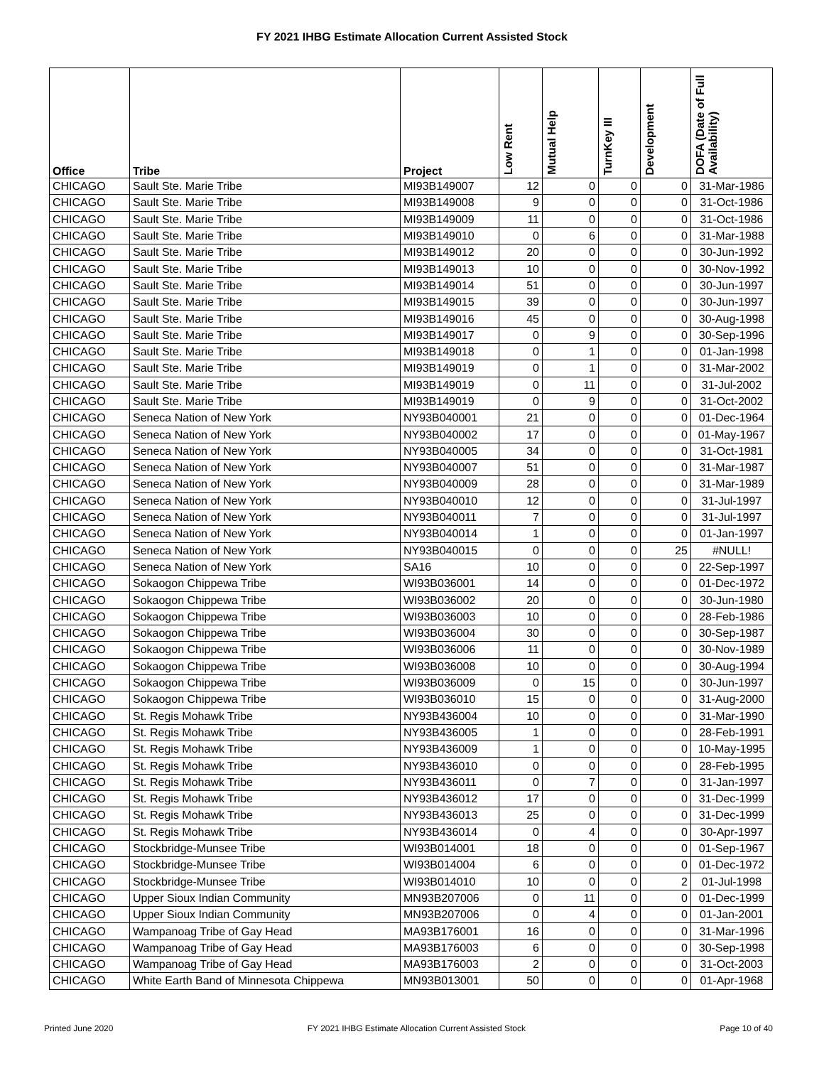FY 2021 IHBG Estimate Allocation Current Assisted Stock
| Office | Tribe | Project | Low Rent | Mutual Help | TurnKey III | Development | DOFA (Date of Full Availability) |
| --- | --- | --- | --- | --- | --- | --- | --- |
| CHICAGO | Sault Ste. Marie Tribe | MI93B149007 | 12 | 0 | 0 | 0 | 31-Mar-1986 |
| CHICAGO | Sault Ste. Marie Tribe | MI93B149008 | 9 | 0 | 0 | 0 | 31-Oct-1986 |
| CHICAGO | Sault Ste. Marie Tribe | MI93B149009 | 11 | 0 | 0 | 0 | 31-Oct-1986 |
| CHICAGO | Sault Ste. Marie Tribe | MI93B149010 | 0 | 6 | 0 | 0 | 31-Mar-1988 |
| CHICAGO | Sault Ste. Marie Tribe | MI93B149012 | 20 | 0 | 0 | 0 | 30-Jun-1992 |
| CHICAGO | Sault Ste. Marie Tribe | MI93B149013 | 10 | 0 | 0 | 0 | 30-Nov-1992 |
| CHICAGO | Sault Ste. Marie Tribe | MI93B149014 | 51 | 0 | 0 | 0 | 30-Jun-1997 |
| CHICAGO | Sault Ste. Marie Tribe | MI93B149015 | 39 | 0 | 0 | 0 | 30-Jun-1997 |
| CHICAGO | Sault Ste. Marie Tribe | MI93B149016 | 45 | 0 | 0 | 0 | 30-Aug-1998 |
| CHICAGO | Sault Ste. Marie Tribe | MI93B149017 | 0 | 9 | 0 | 0 | 30-Sep-1996 |
| CHICAGO | Sault Ste. Marie Tribe | MI93B149018 | 0 | 1 | 0 | 0 | 01-Jan-1998 |
| CHICAGO | Sault Ste. Marie Tribe | MI93B149019 | 0 | 1 | 0 | 0 | 31-Mar-2002 |
| CHICAGO | Sault Ste. Marie Tribe | MI93B149019 | 0 | 11 | 0 | 0 | 31-Jul-2002 |
| CHICAGO | Sault Ste. Marie Tribe | MI93B149019 | 0 | 9 | 0 | 0 | 31-Oct-2002 |
| CHICAGO | Seneca Nation of New York | NY93B040001 | 21 | 0 | 0 | 0 | 01-Dec-1964 |
| CHICAGO | Seneca Nation of New York | NY93B040002 | 17 | 0 | 0 | 0 | 01-May-1967 |
| CHICAGO | Seneca Nation of New York | NY93B040005 | 34 | 0 | 0 | 0 | 31-Oct-1981 |
| CHICAGO | Seneca Nation of New York | NY93B040007 | 51 | 0 | 0 | 0 | 31-Mar-1987 |
| CHICAGO | Seneca Nation of New York | NY93B040009 | 28 | 0 | 0 | 0 | 31-Mar-1989 |
| CHICAGO | Seneca Nation of New York | NY93B040010 | 12 | 0 | 0 | 0 | 31-Jul-1997 |
| CHICAGO | Seneca Nation of New York | NY93B040011 | 7 | 0 | 0 | 0 | 31-Jul-1997 |
| CHICAGO | Seneca Nation of New York | NY93B040014 | 1 | 0 | 0 | 0 | 01-Jan-1997 |
| CHICAGO | Seneca Nation of New York | NY93B040015 | 0 | 0 | 0 | 25 | #NULL! |
| CHICAGO | Seneca Nation of New York | SA16 | 10 | 0 | 0 | 0 | 22-Sep-1997 |
| CHICAGO | Sokaogon Chippewa Tribe | WI93B036001 | 14 | 0 | 0 | 0 | 01-Dec-1972 |
| CHICAGO | Sokaogon Chippewa Tribe | WI93B036002 | 20 | 0 | 0 | 0 | 30-Jun-1980 |
| CHICAGO | Sokaogon Chippewa Tribe | WI93B036003 | 10 | 0 | 0 | 0 | 28-Feb-1986 |
| CHICAGO | Sokaogon Chippewa Tribe | WI93B036004 | 30 | 0 | 0 | 0 | 30-Sep-1987 |
| CHICAGO | Sokaogon Chippewa Tribe | WI93B036006 | 11 | 0 | 0 | 0 | 30-Nov-1989 |
| CHICAGO | Sokaogon Chippewa Tribe | WI93B036008 | 10 | 0 | 0 | 0 | 30-Aug-1994 |
| CHICAGO | Sokaogon Chippewa Tribe | WI93B036009 | 0 | 15 | 0 | 0 | 30-Jun-1997 |
| CHICAGO | Sokaogon Chippewa Tribe | WI93B036010 | 15 | 0 | 0 | 0 | 31-Aug-2000 |
| CHICAGO | St. Regis Mohawk Tribe | NY93B436004 | 10 | 0 | 0 | 0 | 31-Mar-1990 |
| CHICAGO | St. Regis Mohawk Tribe | NY93B436005 | 1 | 0 | 0 | 0 | 28-Feb-1991 |
| CHICAGO | St. Regis Mohawk Tribe | NY93B436009 | 1 | 0 | 0 | 0 | 10-May-1995 |
| CHICAGO | St. Regis Mohawk Tribe | NY93B436010 | 0 | 0 | 0 | 0 | 28-Feb-1995 |
| CHICAGO | St. Regis Mohawk Tribe | NY93B436011 | 0 | 7 | 0 | 0 | 31-Jan-1997 |
| CHICAGO | St. Regis Mohawk Tribe | NY93B436012 | 17 | 0 | 0 | 0 | 31-Dec-1999 |
| CHICAGO | St. Regis Mohawk Tribe | NY93B436013 | 25 | 0 | 0 | 0 | 31-Dec-1999 |
| CHICAGO | St. Regis Mohawk Tribe | NY93B436014 | 0 | 4 | 0 | 0 | 30-Apr-1997 |
| CHICAGO | Stockbridge-Munsee Tribe | WI93B014001 | 18 | 0 | 0 | 0 | 01-Sep-1967 |
| CHICAGO | Stockbridge-Munsee Tribe | WI93B014004 | 6 | 0 | 0 | 0 | 01-Dec-1972 |
| CHICAGO | Stockbridge-Munsee Tribe | WI93B014010 | 10 | 0 | 0 | 2 | 01-Jul-1998 |
| CHICAGO | Upper Sioux Indian Community | MN93B207006 | 0 | 11 | 0 | 0 | 01-Dec-1999 |
| CHICAGO | Upper Sioux Indian Community | MN93B207006 | 0 | 4 | 0 | 0 | 01-Jan-2001 |
| CHICAGO | Wampanoag Tribe of Gay Head | MA93B176001 | 16 | 0 | 0 | 0 | 31-Mar-1996 |
| CHICAGO | Wampanoag Tribe of Gay Head | MA93B176003 | 6 | 0 | 0 | 0 | 30-Sep-1998 |
| CHICAGO | Wampanoag Tribe of Gay Head | MA93B176003 | 2 | 0 | 0 | 0 | 31-Oct-2003 |
| CHICAGO | White Earth Band of Minnesota Chippewa | MN93B013001 | 50 | 0 | 0 | 0 | 01-Apr-1968 |
Printed June 2020 FY 2021 IHBG Estimate Allocation Current Assisted Stock Page 10 of 40